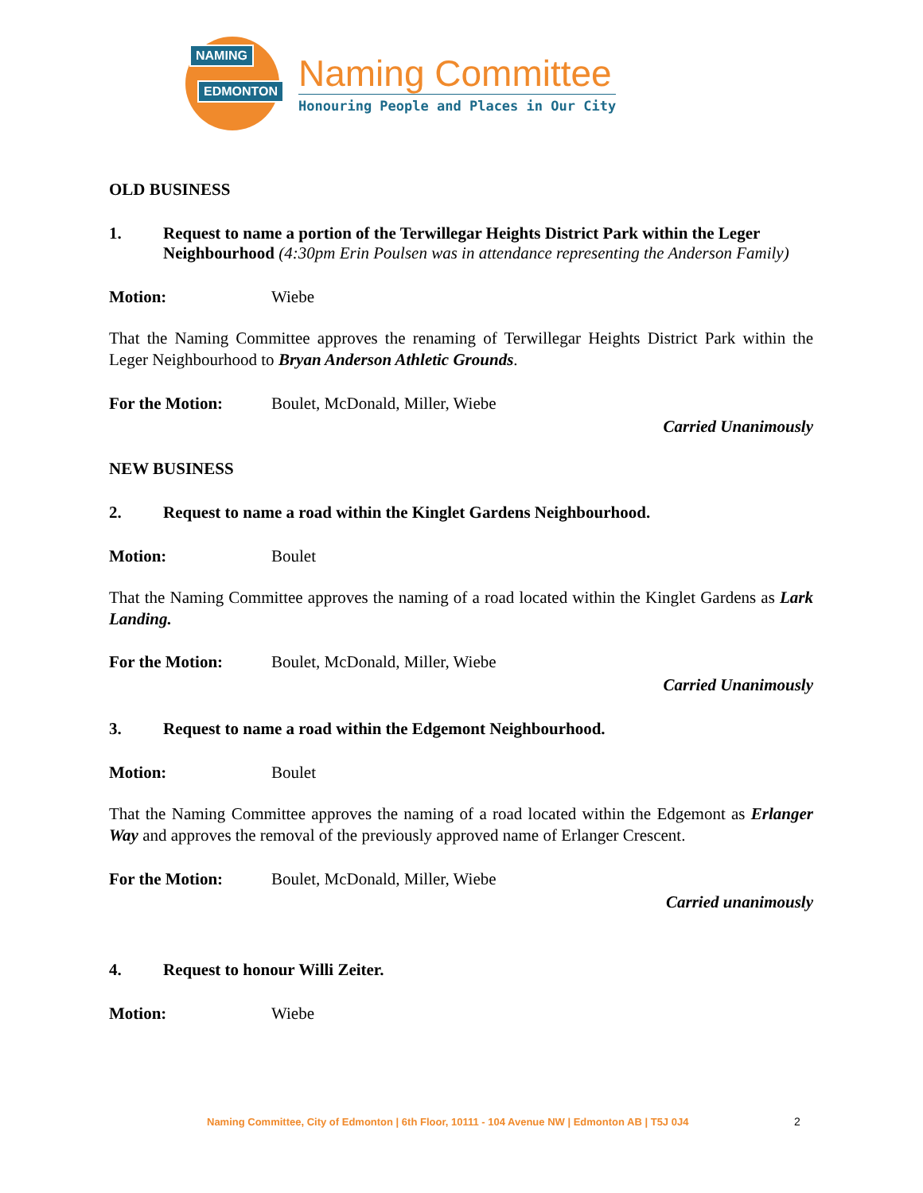NAMING
EDMONTON
Naming Committee
Honouring People and Places in Our City
OLD BUSINESS
1. Request to name a portion of the Terwillegar Heights District Park within the Leger Neighbourhood (4:30pm Erin Poulsen was in attendance representing the Anderson Family)
Motion: Wiebe
That the Naming Committee approves the renaming of Terwillegar Heights District Park within the Leger Neighbourhood to Bryan Anderson Athletic Grounds.
For the Motion: Boulet, McDonald, Miller, Wiebe
Carried Unanimously
NEW BUSINESS
2. Request to name a road within the Kinglet Gardens Neighbourhood.
Motion: Boulet
That the Naming Committee approves the naming of a road located within the Kinglet Gardens as Lark Landing.
For the Motion: Boulet, McDonald, Miller, Wiebe
Carried Unanimously
3. Request to name a road within the Edgemont Neighbourhood.
Motion: Boulet
That the Naming Committee approves the naming of a road located within the Edgemont as Erlanger Way and approves the removal of the previously approved name of Erlanger Crescent.
For the Motion: Boulet, McDonald, Miller, Wiebe
Carried unanimously
4. Request to honour Willi Zeiter.
Motion: Wiebe
Naming Committee, City of Edmonton | 6th Floor, 10111 - 104 Avenue NW | Edmonton AB | T5J 0J4
2